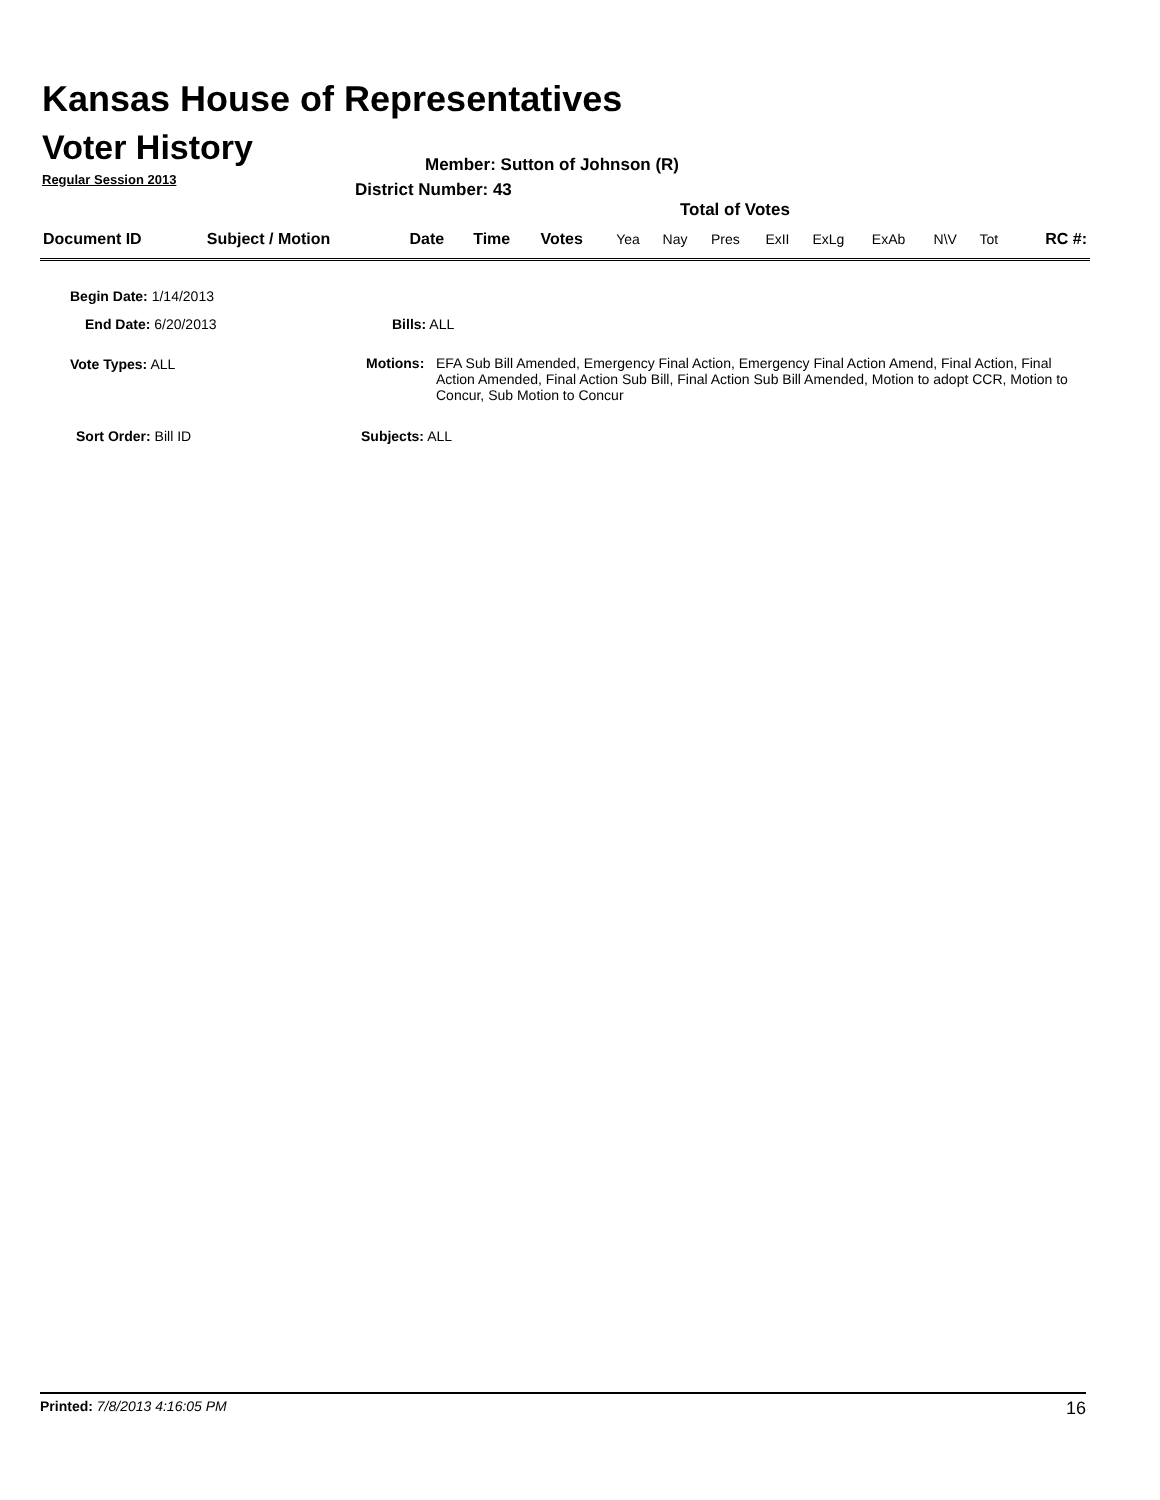Kansas House of Representatives
Voter History
Regular Session 2013
Member: Sutton of Johnson (R)
District Number: 43
Total of Votes
| Document ID | Subject / Motion | Date | Time | Votes | Yea | Nay | Pres | ExII | ExLg | ExAb | N\V | Tot | RC #: |
Begin Date: 1/14/2013
End Date: 6/20/2013 Bills: ALL
Vote Types: ALL
Motions: EFA Sub Bill Amended, Emergency Final Action, Emergency Final Action Amend, Final Action, Final Action Amended, Final Action Sub Bill, Final Action Sub Bill Amended, Motion to adopt CCR, Motion to Concur, Sub Motion to Concur
Sort Order: Bill ID Subjects: ALL
Printed: 7/8/2013 4:16:05 PM 16